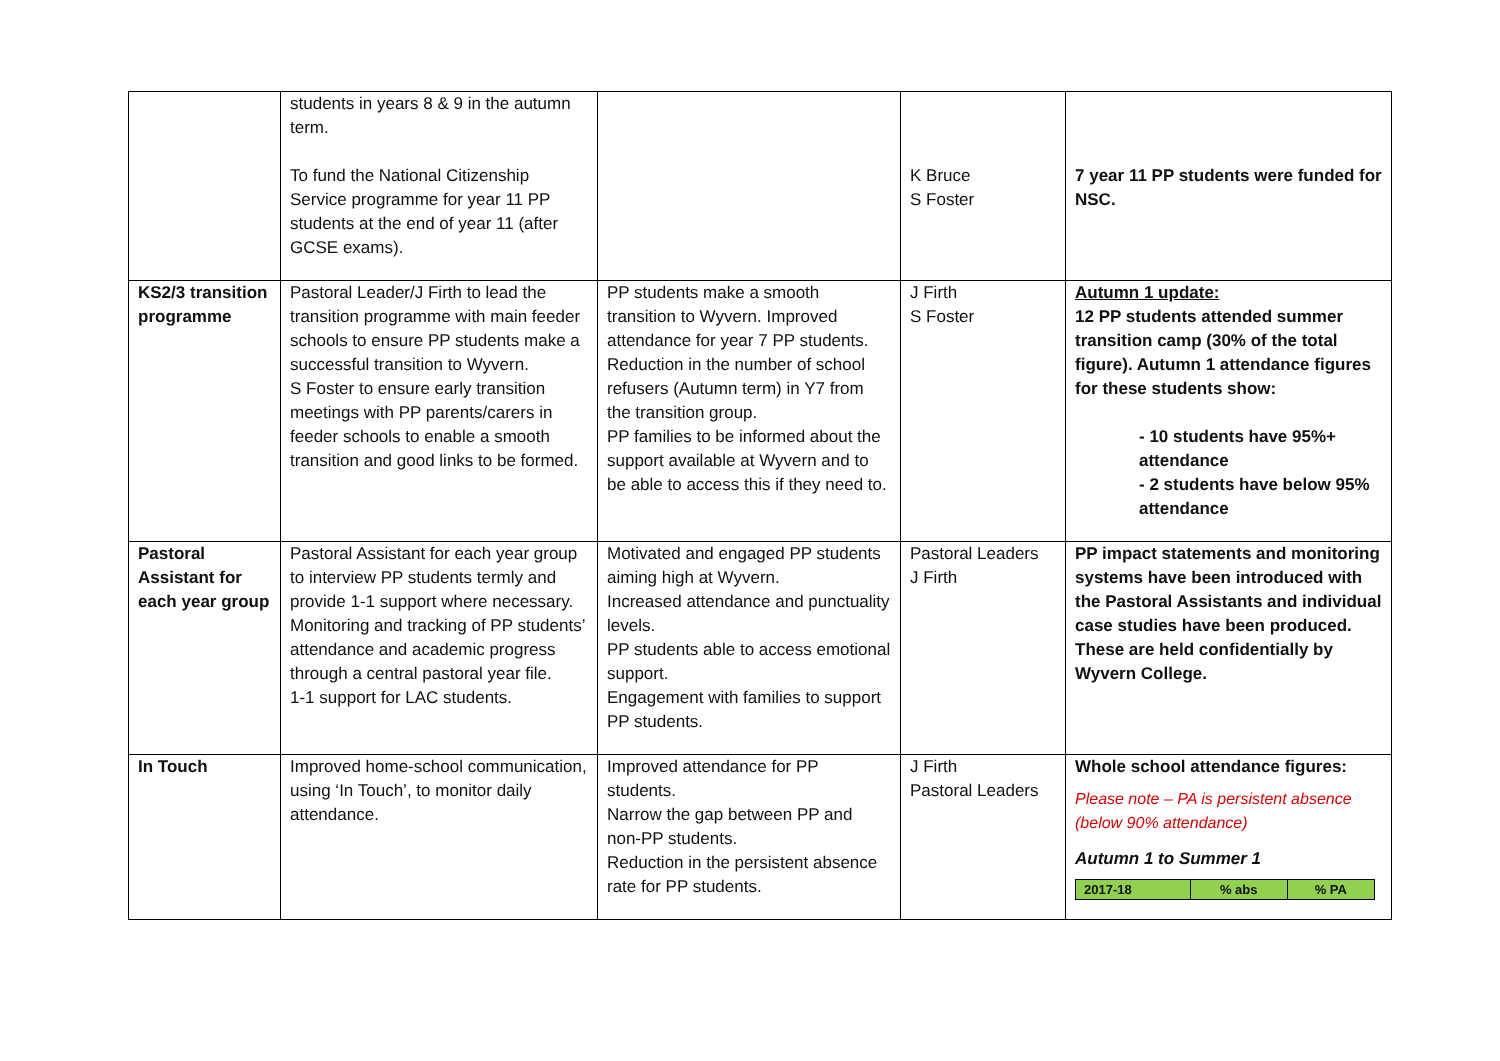| | students in years 8 & 9 in the autumn term. To fund the National Citizenship Service programme for year 11 PP students at the end of year 11 (after GCSE exams). | | K Bruce S Foster | 7 year 11 PP students were funded for NSC. |
| KS2/3 transition programme | Pastoral Leader/J Firth to lead the transition programme with main feeder schools to ensure PP students make a successful transition to Wyvern. S Foster to ensure early transition meetings with PP parents/carers in feeder schools to enable a smooth transition and good links to be formed. | PP students make a smooth transition to Wyvern. Improved attendance for year 7 PP students. Reduction in the number of school refusers (Autumn term) in Y7 from the transition group. PP families to be informed about the support available at Wyvern and to be able to access this if they need to. | J Firth S Foster | Autumn 1 update: 12 PP students attended summer transition camp (30% of the total figure). Autumn 1 attendance figures for these students show: - 10 students have 95%+ attendance - 2 students have below 95% attendance |
| Pastoral Assistant for each year group | Pastoral Assistant for each year group to interview PP students termly and provide 1-1 support where necessary. Monitoring and tracking of PP students’ attendance and academic progress through a central pastoral year file. 1-1 support for LAC students. | Motivated and engaged PP students aiming high at Wyvern. Increased attendance and punctuality levels. PP students able to access emotional support. Engagement with families to support PP students. | Pastoral Leaders J Firth | PP impact statements and monitoring systems have been introduced with the Pastoral Assistants and individual case studies have been produced. These are held confidentially by Wyvern College. |
| In Touch | Improved home-school communication, using ‘In Touch’, to monitor daily attendance. | Improved attendance for PP students. Narrow the gap between PP and non-PP students. Reduction in the persistent absence rate for PP students. | J Firth Pastoral Leaders | Whole school attendance figures: Please note – PA is persistent absence (below 90% attendance) Autumn 1 to Summer 1 / 2017-18 / % abs / % PA / |